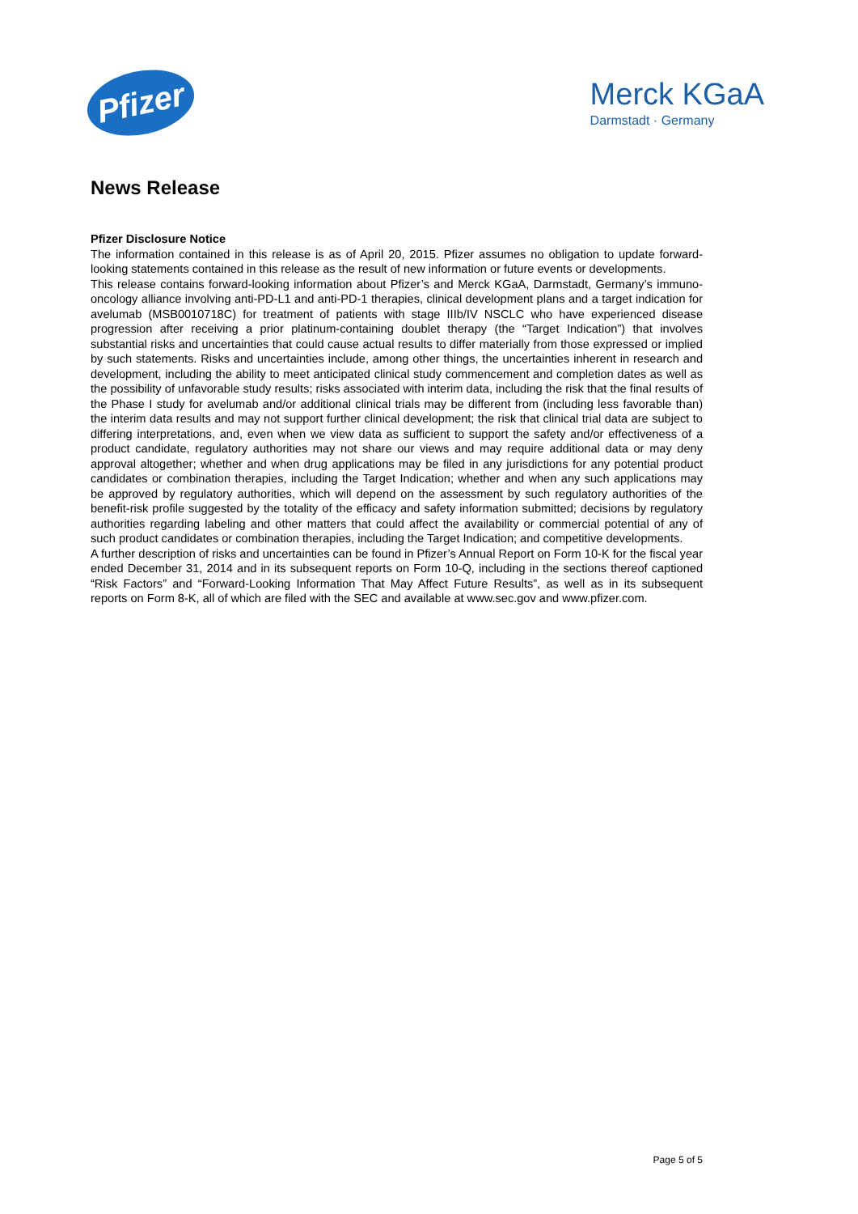Pfizer
Merck KGaA
Darmstadt · Germany
News Release
Pfizer Disclosure Notice
The information contained in this release is as of April 20, 2015. Pfizer assumes no obligation to update forward-looking statements contained in this release as the result of new information or future events or developments.
This release contains forward-looking information about Pfizer’s and Merck KGaA, Darmstadt, Germany’s immuno-oncology alliance involving anti-PD-L1 and anti-PD-1 therapies, clinical development plans and a target indication for avelumab (MSB0010718C) for treatment of patients with stage IIIb/IV NSCLC who have experienced disease progression after receiving a prior platinum-containing doublet therapy (the “Target Indication”) that involves substantial risks and uncertainties that could cause actual results to differ materially from those expressed or implied by such statements. Risks and uncertainties include, among other things, the uncertainties inherent in research and development, including the ability to meet anticipated clinical study commencement and completion dates as well as the possibility of unfavorable study results; risks associated with interim data, including the risk that the final results of the Phase I study for avelumab and/or additional clinical trials may be different from (including less favorable than) the interim data results and may not support further clinical development; the risk that clinical trial data are subject to differing interpretations, and, even when we view data as sufficient to support the safety and/or effectiveness of a product candidate, regulatory authorities may not share our views and may require additional data or may deny approval altogether; whether and when drug applications may be filed in any jurisdictions for any potential product candidates or combination therapies, including the Target Indication; whether and when any such applications may be approved by regulatory authorities, which will depend on the assessment by such regulatory authorities of the benefit-risk profile suggested by the totality of the efficacy and safety information submitted; decisions by regulatory authorities regarding labeling and other matters that could affect the availability or commercial potential of any of such product candidates or combination therapies, including the Target Indication; and competitive developments.
A further description of risks and uncertainties can be found in Pfizer’s Annual Report on Form 10-K for the fiscal year ended December 31, 2014 and in its subsequent reports on Form 10-Q, including in the sections thereof captioned “Risk Factors” and “Forward-Looking Information That May Affect Future Results”, as well as in its subsequent reports on Form 8-K, all of which are filed with the SEC and available at www.sec.gov and www.pfizer.com.
Page 5 of 5